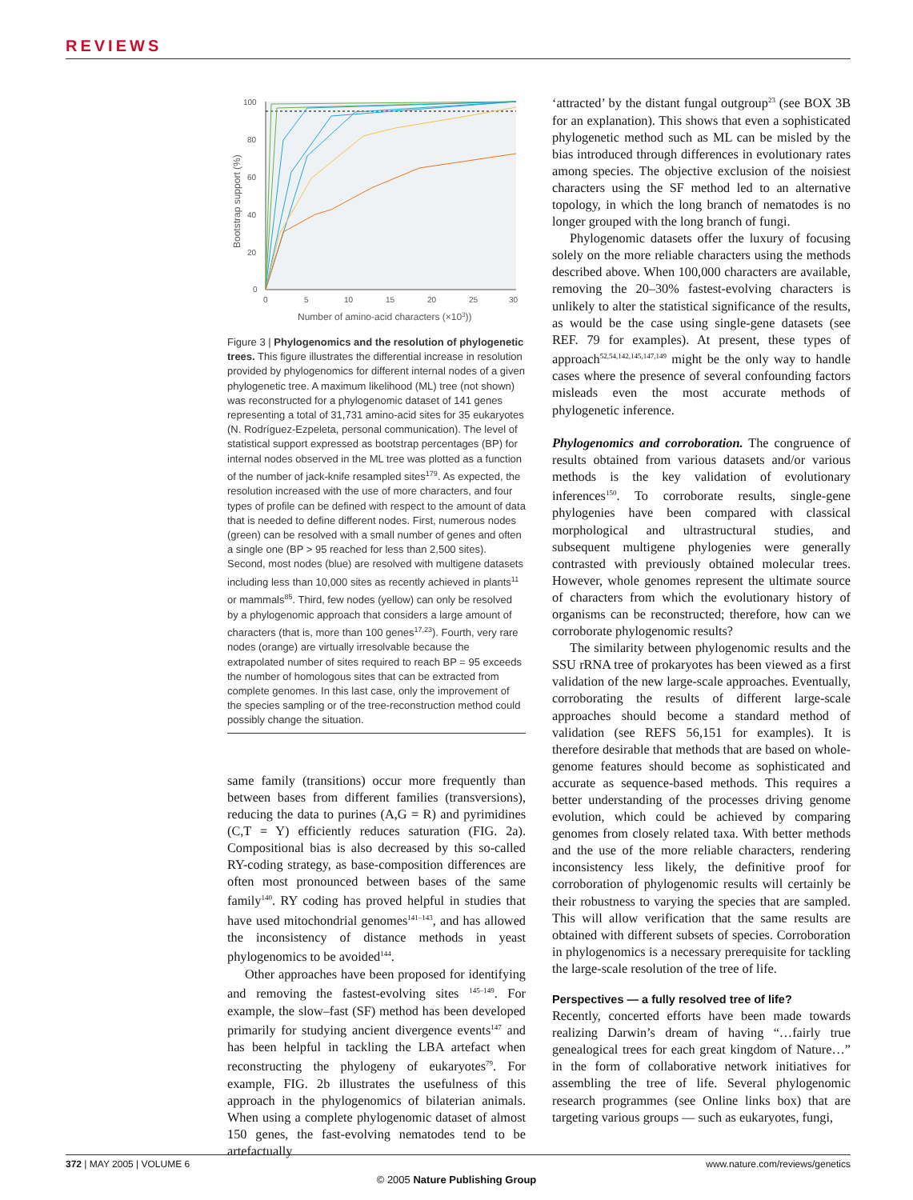REVIEWS
100
80
60
40
20
0
0
5
10
15
20
25
30
Bootstrap support (%)
Number of amino-acid characters (×103))
Figure 3 | Phylogenomics and the resolution of phylogenetic trees. This figure illustrates the differential increase in resolution provided by phylogenomics for different internal nodes of a given phylogenetic tree. A maximum likelihood (ML) tree (not shown) was reconstructed for a phylogenomic dataset of 141 genes representing a total of 31,731 amino-acid sites for 35 eukaryotes (N. Rodríguez-Ezpeleta, personal communication). The level of statistical support expressed as bootstrap percentages (BP) for internal nodes observed in the ML tree was plotted as a function of the number of jack-knife resampled sites<sup>179</sup>. As expected, the resolution increased with the use of more characters, and four types of profile can be defined with respect to the amount of data that is needed to define different nodes. First, numerous nodes (green) can be resolved with a small number of genes and often a single one (BP > 95 reached for less than 2,500 sites). Second, most nodes (blue) are resolved with multigene datasets including less than 10,000 sites as recently achieved in plants<sup>11</sup> or mammals<sup>85</sup>. Third, few nodes (yellow) can only be resolved by a phylogenomic approach that considers a large amount of characters (that is, more than 100 genes<sup>17,23</sup>). Fourth, very rare nodes (orange) are virtually irresolvable because the extrapolated number of sites required to reach BP = 95 exceeds the number of homologous sites that can be extracted from complete genomes. In this last case, only the improvement of the species sampling or of the tree-reconstruction method could possibly change the situation.
same family (transitions) occur more frequently than between bases from different families (transversions), reducing the data to purines (A,G = R) and pyrimidines (C,T = Y) efficiently reduces saturation (FIG. 2a). Compositional bias is also decreased by this so-called RY-coding strategy, as base-composition differences are often most pronounced between bases of the same family<sup>140</sup>. RY coding has proved helpful in studies that have used mitochondrial genomes<sup>141–143</sup>, and has allowed the inconsistency of distance methods in yeast phylogenomics to be avoided<sup>144</sup>.
Other approaches have been proposed for identifying and removing the fastest-evolving sites <sup>145–149</sup>. For example, the slow–fast (SF) method has been developed primarily for studying ancient divergence events<sup>147</sup> and has been helpful in tackling the LBA artefact when reconstructing the phylogeny of eukaryotes<sup>79</sup>. For example, FIG. 2b illustrates the usefulness of this approach in the phylogenomics of bilaterian animals. When using a complete phylogenomic dataset of almost 150 genes, the fast-evolving nematodes tend to be artefactually
‘attracted’ by the distant fungal outgroup<sup>23</sup> (see BOX 3B for an explanation). This shows that even a sophisticated phylogenetic method such as ML can be misled by the bias introduced through differences in evolutionary rates among species. The objective exclusion of the noisiest characters using the SF method led to an alternative topology, in which the long branch of nematodes is no longer grouped with the long branch of fungi.
Phylogenomic datasets offer the luxury of focusing solely on the more reliable characters using the methods described above. When 100,000 characters are available, removing the 20–30% fastest-evolving characters is unlikely to alter the statistical significance of the results, as would be the case using single-gene datasets (see REF. 79 for examples). At present, these types of approach<sup>52,54,142,145,147,149</sup> might be the only way to handle cases where the presence of several confounding factors misleads even the most accurate methods of phylogenetic inference.
Phylogenomics and corroboration. The congruence of results obtained from various datasets and/or various methods is the key validation of evolutionary inferences<sup>150</sup>. To corroborate results, single-gene phylogenies have been compared with classical morphological and ultrastructural studies, and subsequent multigene phylogenies were generally contrasted with previously obtained molecular trees. However, whole genomes represent the ultimate source of characters from which the evolutionary history of organisms can be reconstructed; therefore, how can we corroborate phylogenomic results?
The similarity between phylogenomic results and the SSU rRNA tree of prokaryotes has been viewed as a first validation of the new large-scale approaches. Eventually, corroborating the results of different large-scale approaches should become a standard method of validation (see REFS 56,151 for examples). It is therefore desirable that methods that are based on whole-genome features should become as sophisticated and accurate as sequence-based methods. This requires a better understanding of the processes driving genome evolution, which could be achieved by comparing genomes from closely related taxa. With better methods and the use of the more reliable characters, rendering inconsistency less likely, the definitive proof for corroboration of phylogenomic results will certainly be their robustness to varying the species that are sampled. This will allow verification that the same results are obtained with different subsets of species. Corroboration in phylogenomics is a necessary prerequisite for tackling the large-scale resolution of the tree of life.
Perspectives — a fully resolved tree of life?
Recently, concerted efforts have been made towards realizing Darwin’s dream of having “…fairly true genealogical trees for each great kingdom of Nature…” in the form of collaborative network initiatives for assembling the tree of life. Several phylogenomic research programmes (see Online links box) that are targeting various groups — such as eukaryotes, fungi,
372 | MAY 2005 | VOLUME 6 www.nature.com/reviews/genetics
© 2005 Nature Publishing Group